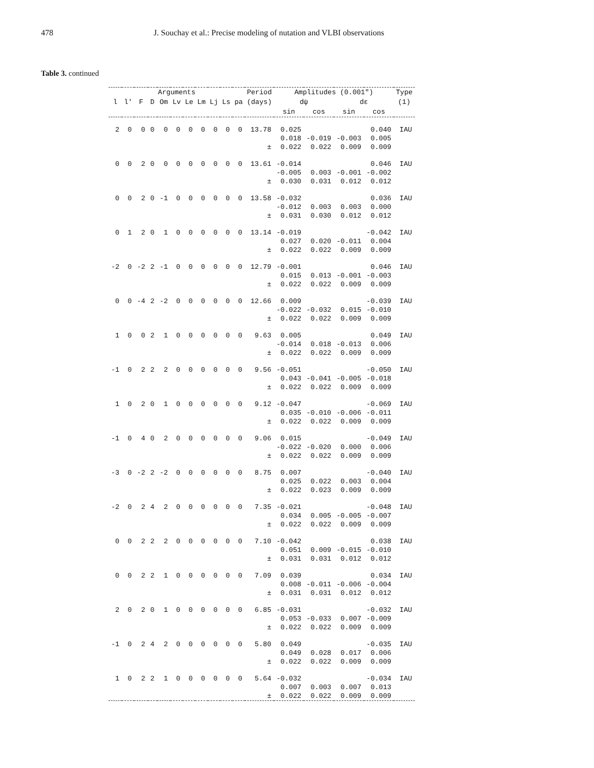478 J. Souchay et al.: Precise modeling of nutation and VLBI observations
Table 3. continued
| Arguments | | | | | | | | | | | Period | Amplitudes (0.001") | | | | Type |
| --- | --- | --- | --- | --- | --- | --- | --- | --- | --- | --- | --- | --- | --- | --- | --- | --- |
| l | l' | F | D | Om | Lv | Le | Lm | Lj | Ls | pa | (days) | dψ | | dε | | (1) |
| | | | | | | | | | | | | sin | cos | sin | cos | |
| 2 | 0 | 0 | 0 | 0 | 0 | 0 | 0 | 0 | 0 | 0 | 13.78 | 0.025 | | | 0.040 | IAU |
| | | | | | | | | | | | | 0.018 | -0.019 | -0.003 | 0.005 | |
| ± | | | | | | | | | | | | 0.022 | 0.022 | 0.009 | 0.009 | |
| 0 | 0 | 2 | 0 | 0 | 0 | 0 | 0 | 0 | 0 | 0 | 13.61 | -0.014 | | | 0.046 | IAU |
| | | | | | | | | | | | | -0.005 | 0.003 | -0.001 | -0.002 | |
| ± | | | | | | | | | | | | 0.030 | 0.031 | 0.012 | 0.012 | |
| 0 | 0 | 2 | 0 | -1 | 0 | 0 | 0 | 0 | 0 | 0 | 13.58 | -0.032 | | | 0.036 | IAU |
| | | | | | | | | | | | | -0.012 | 0.003 | 0.003 | 0.000 | |
| ± | | | | | | | | | | | | 0.031 | 0.030 | 0.012 | 0.012 | |
| 0 | 1 | 2 | 0 | 1 | 0 | 0 | 0 | 0 | 0 | 0 | 13.14 | -0.019 | | | -0.042 | IAU |
| | | | | | | | | | | | | 0.027 | 0.020 | -0.011 | 0.004 | |
| ± | | | | | | | | | | | | 0.022 | 0.022 | 0.009 | 0.009 | |
| -2 | 0 | -2 | 2 | -1 | 0 | 0 | 0 | 0 | 0 | 0 | 12.79 | -0.001 | | | 0.046 | IAU |
| | | | | | | | | | | | | 0.015 | 0.013 | -0.001 | -0.003 | |
| ± | | | | | | | | | | | | 0.022 | 0.022 | 0.009 | 0.009 | |
| 0 | 0 | -4 | 2 | -2 | 0 | 0 | 0 | 0 | 0 | 0 | 12.66 | 0.009 | | | -0.039 | IAU |
| | | | | | | | | | | | | -0.022 | -0.032 | 0.015 | -0.010 | |
| ± | | | | | | | | | | | | 0.022 | 0.022 | 0.009 | 0.009 | |
| 1 | 0 | 0 | 2 | 1 | 0 | 0 | 0 | 0 | 0 | 0 | 9.63 | 0.005 | | | 0.049 | IAU |
| | | | | | | | | | | | | -0.014 | 0.018 | -0.013 | 0.006 | |
| ± | | | | | | | | | | | | 0.022 | 0.022 | 0.009 | 0.009 | |
| -1 | 0 | 2 | 2 | 2 | 0 | 0 | 0 | 0 | 0 | 0 | 9.56 | -0.051 | | | -0.050 | IAU |
| | | | | | | | | | | | | 0.043 | -0.041 | -0.005 | -0.018 | |
| ± | | | | | | | | | | | | 0.022 | 0.022 | 0.009 | 0.009 | |
| 1 | 0 | 2 | 0 | 1 | 0 | 0 | 0 | 0 | 0 | 0 | 9.12 | -0.047 | | | -0.069 | IAU |
| | | | | | | | | | | | | 0.035 | -0.010 | -0.006 | -0.011 | |
| ± | | | | | | | | | | | | 0.022 | 0.022 | 0.009 | 0.009 | |
| -1 | 0 | 4 | 0 | 2 | 0 | 0 | 0 | 0 | 0 | 0 | 9.06 | 0.015 | | | -0.049 | IAU |
| | | | | | | | | | | | | -0.022 | -0.020 | 0.000 | 0.006 | |
| ± | | | | | | | | | | | | 0.022 | 0.022 | 0.009 | 0.009 | |
| -3 | 0 | -2 | 2 | -2 | 0 | 0 | 0 | 0 | 0 | 0 | 8.75 | 0.007 | | | -0.040 | IAU |
| | | | | | | | | | | | | 0.025 | 0.022 | 0.003 | 0.004 | |
| ± | | | | | | | | | | | | 0.022 | 0.023 | 0.009 | 0.009 | |
| -2 | 0 | 2 | 4 | 2 | 0 | 0 | 0 | 0 | 0 | 0 | 7.35 | -0.021 | | | -0.048 | IAU |
| | | | | | | | | | | | | 0.034 | 0.005 | -0.005 | -0.007 | |
| ± | | | | | | | | | | | | 0.022 | 0.022 | 0.009 | 0.009 | |
| 0 | 0 | 2 | 2 | 2 | 0 | 0 | 0 | 0 | 0 | 0 | 7.10 | -0.042 | | | 0.038 | IAU |
| | | | | | | | | | | | | 0.051 | 0.009 | -0.015 | -0.010 | |
| ± | | | | | | | | | | | | 0.031 | 0.031 | 0.012 | 0.012 | |
| 0 | 0 | 2 | 2 | 1 | 0 | 0 | 0 | 0 | 0 | 0 | 7.09 | 0.039 | | | 0.034 | IAU |
| | | | | | | | | | | | | 0.008 | -0.011 | -0.006 | -0.004 | |
| ± | | | | | | | | | | | | 0.031 | 0.031 | 0.012 | 0.012 | |
| 2 | 0 | 2 | 0 | 1 | 0 | 0 | 0 | 0 | 0 | 0 | 6.85 | -0.031 | | | -0.032 | IAU |
| | | | | | | | | | | | | 0.053 | -0.033 | 0.007 | -0.009 | |
| ± | | | | | | | | | | | | 0.022 | 0.022 | 0.009 | 0.009 | |
| -1 | 0 | 2 | 4 | 2 | 0 | 0 | 0 | 0 | 0 | 0 | 5.80 | 0.049 | | | -0.035 | IAU |
| | | | | | | | | | | | | 0.049 | 0.028 | 0.017 | 0.006 | |
| ± | | | | | | | | | | | | 0.022 | 0.022 | 0.009 | 0.009 | |
| 1 | 0 | 2 | 2 | 1 | 0 | 0 | 0 | 0 | 0 | 0 | 5.64 | -0.032 | | | -0.034 | IAU |
| | | | | | | | | | | | | 0.007 | 0.003 | 0.007 | 0.013 | |
| ± | | | | | | | | | | | | 0.022 | 0.022 | 0.009 | 0.009 | |